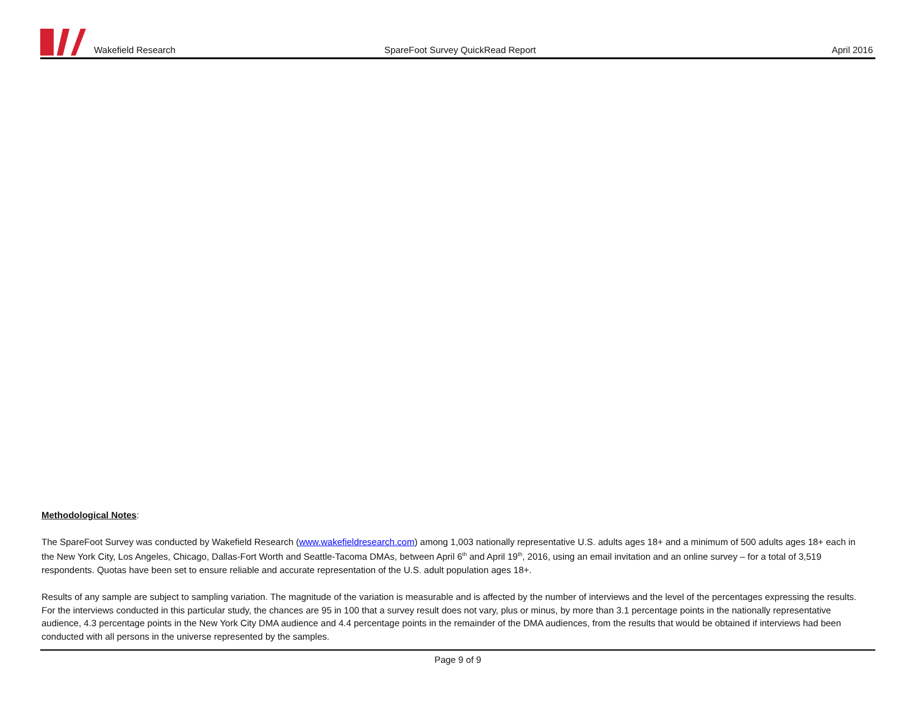Wakefield Research SpareFoot Survey QuickRead Report April 2016
Methodological Notes:
The SpareFoot Survey was conducted by Wakefield Research (www.wakefieldresearch.com) among 1,003 nationally representative U.S. adults ages 18+ and a minimum of 500 adults ages 18+ each in the New York City, Los Angeles, Chicago, Dallas-Fort Worth and Seattle-Tacoma DMAs, between April 6<sup>th</sup> and April 19<sup>th</sup>, 2016, using an email invitation and an online survey – for a total of 3,519 respondents. Quotas have been set to ensure reliable and accurate representation of the U.S. adult population ages 18+.
Results of any sample are subject to sampling variation. The magnitude of the variation is measurable and is affected by the number of interviews and the level of the percentages expressing the results. For the interviews conducted in this particular study, the chances are 95 in 100 that a survey result does not vary, plus or minus, by more than 3.1 percentage points in the nationally representative audience, 4.3 percentage points in the New York City DMA audience and 4.4 percentage points in the remainder of the DMA audiences, from the results that would be obtained if interviews had been conducted with all persons in the universe represented by the samples.
Page 9 of 9